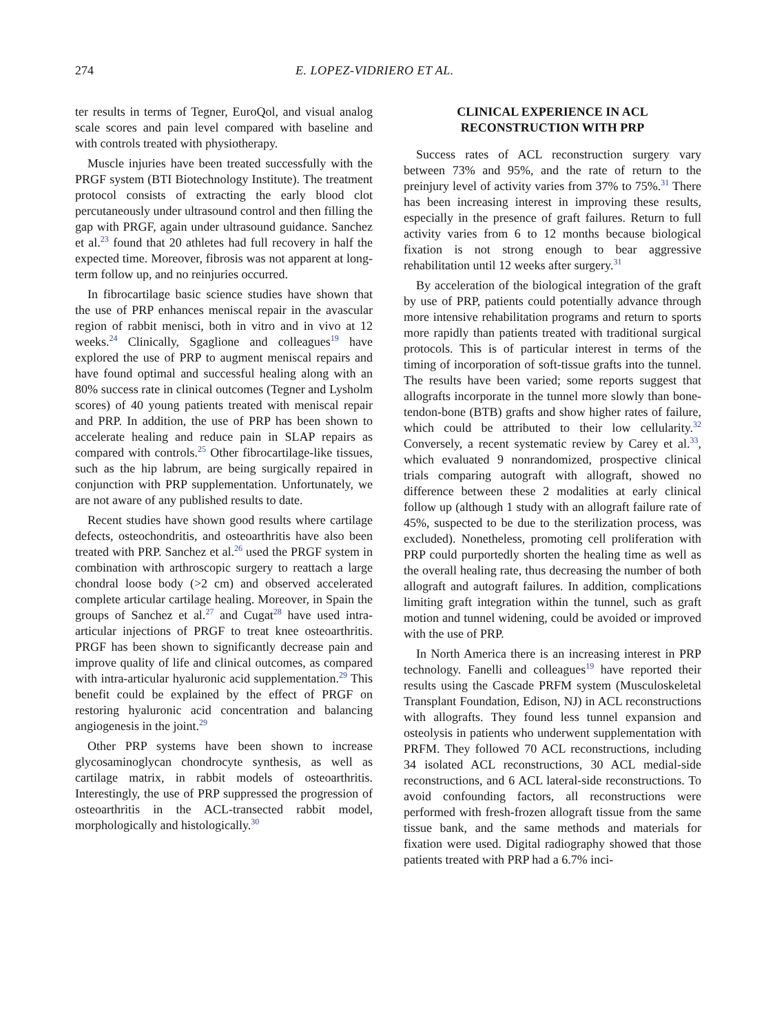274 E. LOPEZ-VIDRIERO ET AL.
ter results in terms of Tegner, EuroQol, and visual analog scale scores and pain level compared with baseline and with controls treated with physiotherapy.
Muscle injuries have been treated successfully with the PRGF system (BTI Biotechnology Institute). The treatment protocol consists of extracting the early blood clot percutaneously under ultrasound control and then filling the gap with PRGF, again under ultrasound guidance. Sanchez et al.<sup>23</sup> found that 20 athletes had full recovery in half the expected time. Moreover, fibrosis was not apparent at long-term follow up, and no reinjuries occurred.
In fibrocartilage basic science studies have shown that the use of PRP enhances meniscal repair in the avascular region of rabbit menisci, both in vitro and in vivo at 12 weeks.<sup>24</sup> Clinically, Sgaglione and colleagues<sup>19</sup> have explored the use of PRP to augment meniscal repairs and have found optimal and successful healing along with an 80% success rate in clinical outcomes (Tegner and Lysholm scores) of 40 young patients treated with meniscal repair and PRP. In addition, the use of PRP has been shown to accelerate healing and reduce pain in SLAP repairs as compared with controls.<sup>25</sup> Other fibrocartilage-like tissues, such as the hip labrum, are being surgically repaired in conjunction with PRP supplementation. Unfortunately, we are not aware of any published results to date.
Recent studies have shown good results where cartilage defects, osteochondritis, and osteoarthritis have also been treated with PRP. Sanchez et al.<sup>26</sup> used the PRGF system in combination with arthroscopic surgery to reattach a large chondral loose body (>2 cm) and observed accelerated complete articular cartilage healing. Moreover, in Spain the groups of Sanchez et al.<sup>27</sup> and Cugat<sup>28</sup> have used intra-articular injections of PRGF to treat knee osteoarthritis. PRGF has been shown to significantly decrease pain and improve quality of life and clinical outcomes, as compared with intra-articular hyaluronic acid supplementation.<sup>29</sup> This benefit could be explained by the effect of PRGF on restoring hyaluronic acid concentration and balancing angiogenesis in the joint.<sup>29</sup>
Other PRP systems have been shown to increase glycosaminoglycan chondrocyte synthesis, as well as cartilage matrix, in rabbit models of osteoarthritis. Interestingly, the use of PRP suppressed the progression of osteoarthritis in the ACL-transected rabbit model, morphologically and histologically.<sup>30</sup>
CLINICAL EXPERIENCE IN ACL
RECONSTRUCTION WITH PRP
Success rates of ACL reconstruction surgery vary between 73% and 95%, and the rate of return to the preinjury level of activity varies from 37% to 75%.<sup>31</sup> There has been increasing interest in improving these results, especially in the presence of graft failures. Return to full activity varies from 6 to 12 months because biological fixation is not strong enough to bear aggressive rehabilitation until 12 weeks after surgery.<sup>31</sup>
By acceleration of the biological integration of the graft by use of PRP, patients could potentially advance through more intensive rehabilitation programs and return to sports more rapidly than patients treated with traditional surgical protocols. This is of particular interest in terms of the timing of incorporation of soft-tissue grafts into the tunnel. The results have been varied; some reports suggest that allografts incorporate in the tunnel more slowly than bone-tendon-bone (BTB) grafts and show higher rates of failure, which could be attributed to their low cellularity.<sup>32</sup> Conversely, a recent systematic review by Carey et al.<sup>33</sup>, which evaluated 9 nonrandomized, prospective clinical trials comparing autograft with allograft, showed no difference between these 2 modalities at early clinical follow up (although 1 study with an allograft failure rate of 45%, suspected to be due to the sterilization process, was excluded). Nonetheless, promoting cell proliferation with PRP could purportedly shorten the healing time as well as the overall healing rate, thus decreasing the number of both allograft and autograft failures. In addition, complications limiting graft integration within the tunnel, such as graft motion and tunnel widening, could be avoided or improved with the use of PRP.
In North America there is an increasing interest in PRP technology. Fanelli and colleagues<sup>19</sup> have reported their results using the Cascade PRFM system (Musculoskeletal Transplant Foundation, Edison, NJ) in ACL reconstructions with allografts. They found less tunnel expansion and osteolysis in patients who underwent supplementation with PRFM. They followed 70 ACL reconstructions, including 34 isolated ACL reconstructions, 30 ACL medial-side reconstructions, and 6 ACL lateral-side reconstructions. To avoid confounding factors, all reconstructions were performed with fresh-frozen allograft tissue from the same tissue bank, and the same methods and materials for fixation were used. Digital radiography showed that those patients treated with PRP had a 6.7% inci-